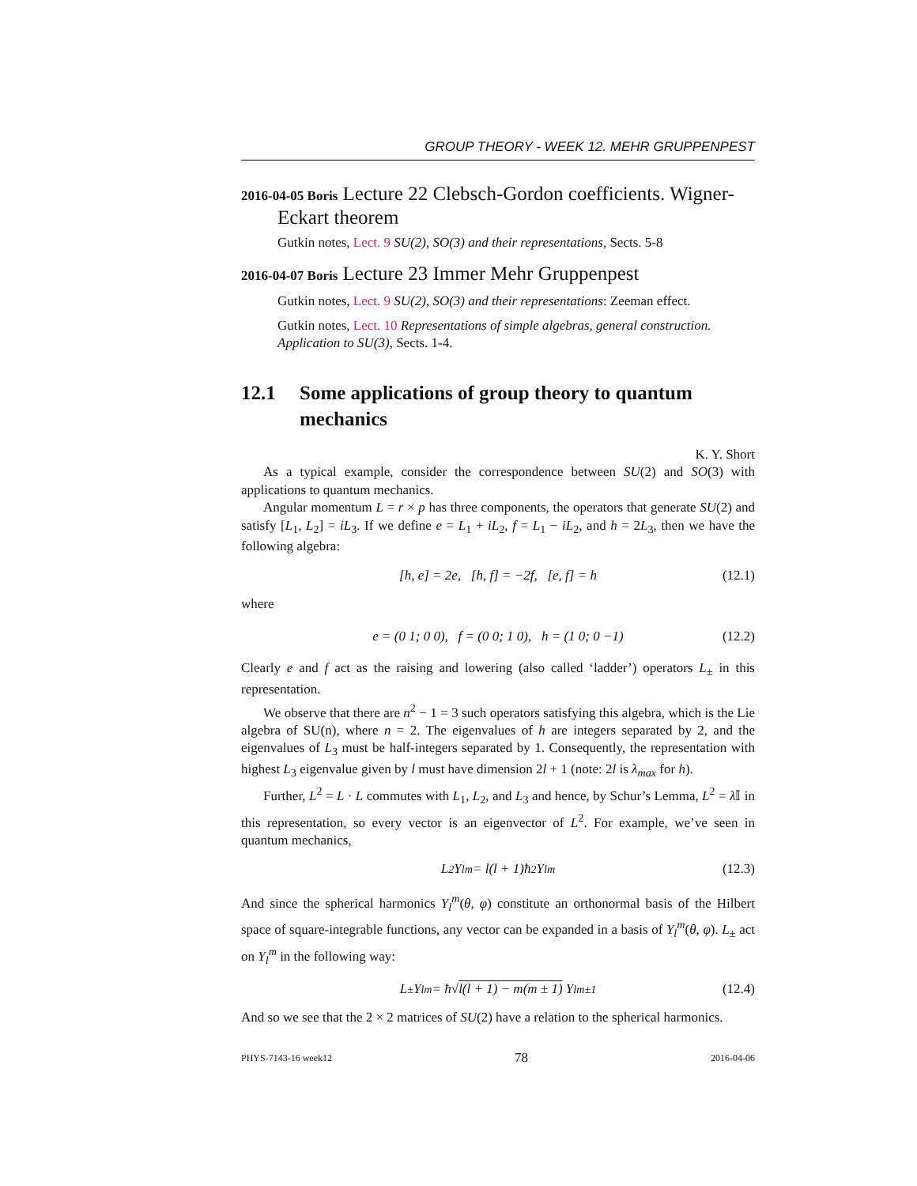GROUP THEORY - WEEK 12. MEHR GRUPPENPEST
2016-04-05 Boris Lecture 22 Clebsch-Gordon coefficients. Wigner-Eckart theorem
Gutkin notes, Lect. 9 SU(2), SO(3) and their representations, Sects. 5-8
2016-04-07 Boris Lecture 23 Immer Mehr Gruppenpest
Gutkin notes, Lect. 9 SU(2), SO(3) and their representations: Zeeman effect.
Gutkin notes, Lect. 10 Representations of simple algebras, general construction. Application to SU(3), Sects. 1-4.
12.1 Some applications of group theory to quantum mechanics
K. Y. Short
As a typical example, consider the correspondence between SU(2) and SO(3) with applications to quantum mechanics.
Angular momentum L = r × p has three components, the operators that generate SU(2) and satisfy [L<sub>1</sub>, L<sub>2</sub>] = iL<sub>3</sub>. If we define e = L<sub>1</sub> + iL<sub>2</sub>, f = L<sub>1</sub> − iL<sub>2</sub>, and h = 2L<sub>3</sub>, then we have the following algebra:
[h, e] = 2e, [h, f] = −2f, [e, f] = h (12.1)
where
e = (0 1; 0 0), f = (0 0; 1 0), h = (1 0; 0 −1) (12.2)
Clearly e and f act as the raising and lowering (also called ‘ladder’) operators L<sub>±</sub> in this representation.
We observe that there are n<sup>2</sup> − 1 = 3 such operators satisfying this algebra, which is the Lie algebra of SU(n), where n = 2. The eigenvalues of h are integers separated by 2, and the eigenvalues of L<sub>3</sub> must be half-integers separated by 1. Consequently, the representation with highest L<sub>3</sub> eigenvalue given by l must have dimension 2l + 1 (note: 2l is λ<sub>max</sub> for h).
Further, L<sup>2</sup> = L · L commutes with L<sub>1</sub>, L<sub>2</sub>, and L<sub>3</sub> and hence, by Schur’s Lemma, L<sup>2</sup> = λ 𝕀 in this representation, so every vector is an eigenvector of L<sup>2</sup>. For example, we’ve seen in quantum mechanics,
L<sup>2</sup> Y<sub>l</sub><sup>m</sup> = l(l + 1)ħ<sup>2</sup> Y<sub>l</sub><sup>m</sup> (12.3)
And since the spherical harmonics Y<sub>l</sub><sup>m</sup>(θ, φ) constitute an orthonormal basis of the Hilbert space of square-integrable functions, any vector can be expanded in a basis of Y<sub>l</sub><sup>m</sup>(θ, φ). L<sub>±</sub> act on Y<sub>l</sub><sup>m</sup> in the following way:
L<sub>±</sub>Y<sub>l</sub><sup>m</sup> = ħ√ l(l + 1) − m(m ± 1) Y<sub>l</sub><sup>m±1</sup> (12.4)
And so we see that the 2 × 2 matrices of SU(2) have a relation to the spherical harmonics.
PHYS-7143-16 week12 78 2016-04-06